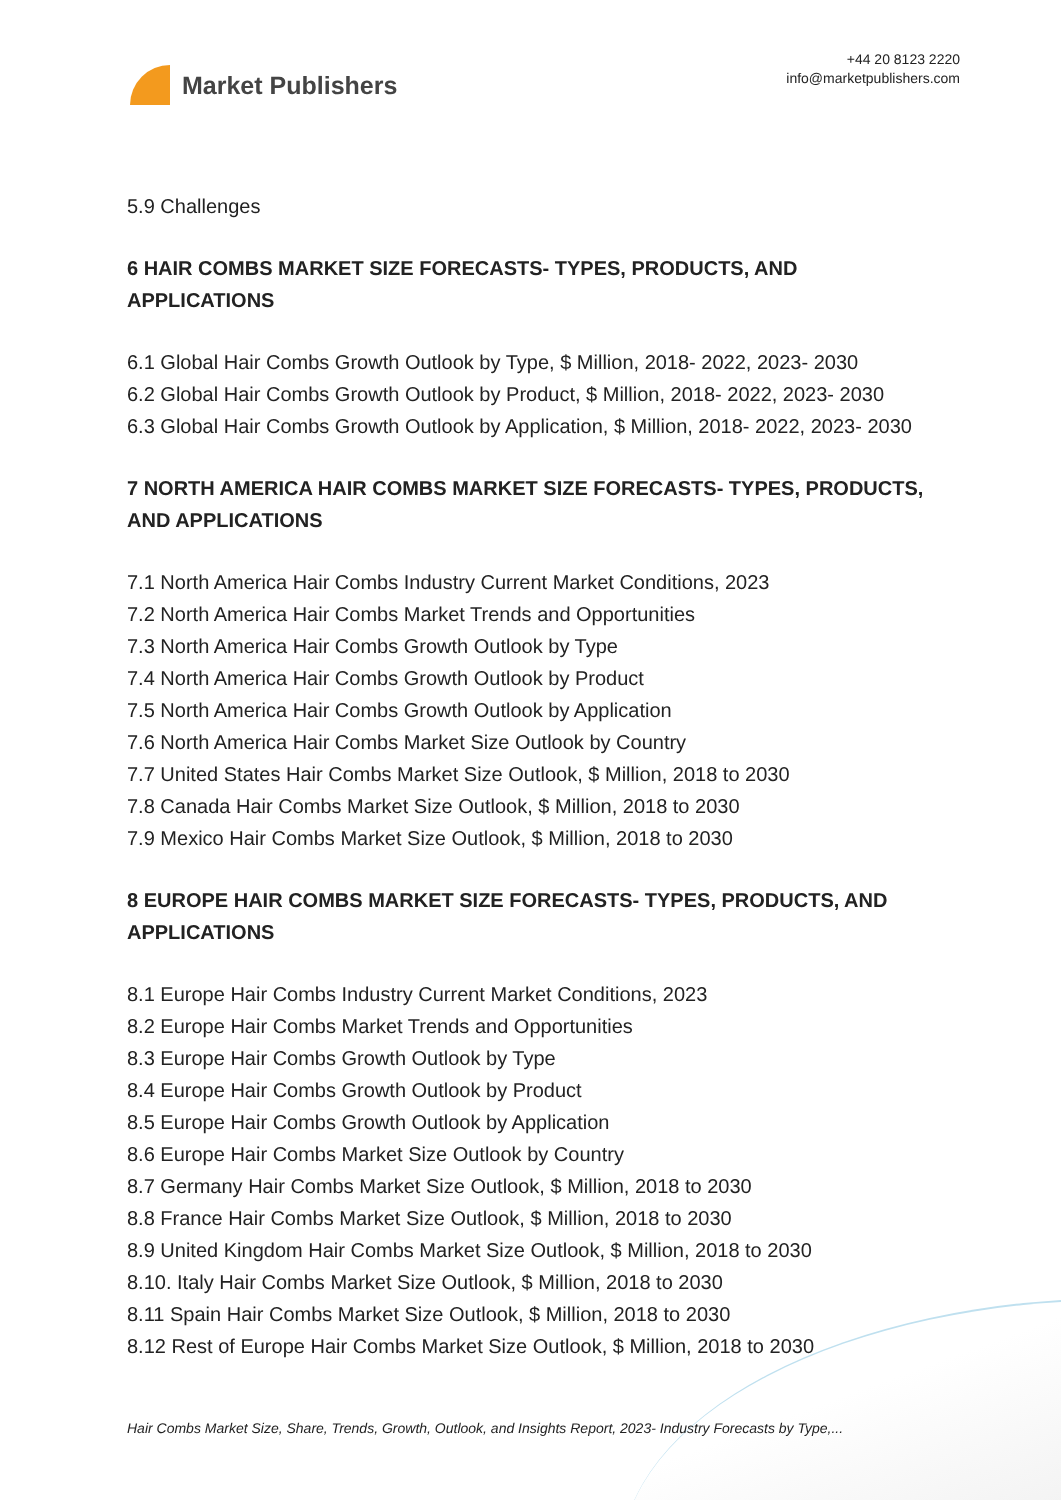Market Publishers
+44 20 8123 2220
info@marketpublishers.com
5.9 Challenges
6 HAIR COMBS MARKET SIZE FORECASTS- TYPES, PRODUCTS, AND APPLICATIONS
6.1 Global Hair Combs Growth Outlook by Type, $ Million, 2018- 2022, 2023- 2030
6.2 Global Hair Combs Growth Outlook by Product, $ Million, 2018- 2022, 2023- 2030
6.3 Global Hair Combs Growth Outlook by Application, $ Million, 2018- 2022, 2023- 2030
7 NORTH AMERICA HAIR COMBS MARKET SIZE FORECASTS- TYPES, PRODUCTS, AND APPLICATIONS
7.1 North America Hair Combs Industry Current Market Conditions, 2023
7.2 North America Hair Combs Market Trends and Opportunities
7.3 North America Hair Combs Growth Outlook by Type
7.4 North America Hair Combs Growth Outlook by Product
7.5 North America Hair Combs Growth Outlook by Application
7.6 North America Hair Combs Market Size Outlook by Country
7.7 United States Hair Combs Market Size Outlook, $ Million, 2018 to 2030
7.8 Canada Hair Combs Market Size Outlook, $ Million, 2018 to 2030
7.9 Mexico Hair Combs Market Size Outlook, $ Million, 2018 to 2030
8 EUROPE HAIR COMBS MARKET SIZE FORECASTS- TYPES, PRODUCTS, AND APPLICATIONS
8.1 Europe Hair Combs Industry Current Market Conditions, 2023
8.2 Europe Hair Combs Market Trends and Opportunities
8.3 Europe Hair Combs Growth Outlook by Type
8.4 Europe Hair Combs Growth Outlook by Product
8.5 Europe Hair Combs Growth Outlook by Application
8.6 Europe Hair Combs Market Size Outlook by Country
8.7 Germany Hair Combs Market Size Outlook, $ Million, 2018 to 2030
8.8 France Hair Combs Market Size Outlook, $ Million, 2018 to 2030
8.9 United Kingdom Hair Combs Market Size Outlook, $ Million, 2018 to 2030
8.10. Italy Hair Combs Market Size Outlook, $ Million, 2018 to 2030
8.11 Spain Hair Combs Market Size Outlook, $ Million, 2018 to 2030
8.12 Rest of Europe Hair Combs Market Size Outlook, $ Million, 2018 to 2030
Hair Combs Market Size, Share, Trends, Growth, Outlook, and Insights Report, 2023- Industry Forecasts by Type,...